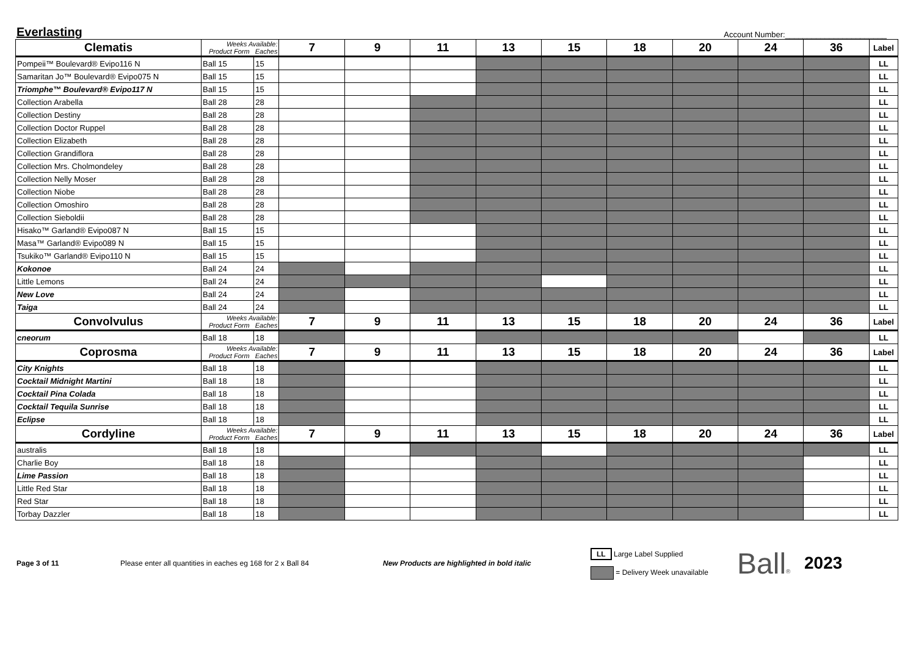Everlasting
Account Number:_______________________
| Clematis | Weeks Available: Product Form Eaches | | 7 | 9 | 11 | 13 | 15 | 18 | 20 | 24 | 36 | Label |
| --- | --- | --- | --- | --- | --- | --- | --- | --- | --- | --- | --- | --- |
| Pompeii™ Boulevard® Evipo116 N | Ball 15 | 15 | | | | | | | | | | LL |
| Samaritan Jo™ Boulevard® Evipo075 N | Ball 15 | 15 | | | | | | | | | | LL |
| Triomphe™ Boulevard® Evipo117 N | Ball 15 | 15 | | | | | | | | | | LL |
| Collection Arabella | Ball 28 | 28 | | | | | | | | | | LL |
| Collection Destiny | Ball 28 | 28 | | | | | | | | | | LL |
| Collection Doctor Ruppel | Ball 28 | 28 | | | | | | | | | | LL |
| Collection Elizabeth | Ball 28 | 28 | | | | | | | | | | LL |
| Collection Grandiflora | Ball 28 | 28 | | | | | | | | | | LL |
| Collection Mrs. Cholmondeley | Ball 28 | 28 | | | | | | | | | | LL |
| Collection Nelly Moser | Ball 28 | 28 | | | | | | | | | | LL |
| Collection Niobe | Ball 28 | 28 | | | | | | | | | | LL |
| Collection Omoshiro | Ball 28 | 28 | | | | | | | | | | LL |
| Collection Sieboldii | Ball 28 | 28 | | | | | | | | | | LL |
| Hisako™ Garland® Evipo087 N | Ball 15 | 15 | | | | | | | | | | LL |
| Masa™ Garland® Evipo089 N | Ball 15 | 15 | | | | | | | | | | LL |
| Tsukiko™ Garland® Evipo110 N | Ball 15 | 15 | | | | | | | | | | LL |
| Kokonoe | Ball 24 | 24 | | | | | | | | | | LL |
| Little Lemons | Ball 24 | 24 | | | | | | | | | | LL |
| New Love | Ball 24 | 24 | | | | | | | | | | LL |
| Taiga | Ball 24 | 24 | | | | | | | | | | LL |
| Convolvulus | Weeks Available: Product Form Eaches | | 7 | 9 | 11 | 13 | 15 | 18 | 20 | 24 | 36 | Label |
| cneorum | Ball 18 | 18 | | | | | | | | | | LL |
| Coprosma | Weeks Available: Product Form Eaches | | 7 | 9 | 11 | 13 | 15 | 18 | 20 | 24 | 36 | Label |
| City Knights | Ball 18 | 18 | | | | | | | | | | LL |
| Cocktail Midnight Martini | Ball 18 | 18 | | | | | | | | | | LL |
| Cocktail Pina Colada | Ball 18 | 18 | | | | | | | | | | LL |
| Cocktail Tequila Sunrise | Ball 18 | 18 | | | | | | | | | | LL |
| Eclipse | Ball 18 | 18 | | | | | | | | | | LL |
| Cordyline | Weeks Available: Product Form Eaches | | 7 | 9 | 11 | 13 | 15 | 18 | 20 | 24 | 36 | Label |
| australis | Ball 18 | 18 | | | | | | | | | | LL |
| Charlie Boy | Ball 18 | 18 | | | | | | | | | | LL |
| Lime Passion | Ball 18 | 18 | | | | | | | | | | LL |
| Little Red Star | Ball 18 | 18 | | | | | | | | | | LL |
| Red Star | Ball 18 | 18 | | | | | | | | | | LL |
| Torbay Dazzler | Ball 18 | 18 | | | | | | | | | | LL |
Page 3 of 11 Please enter all quantities in eaches eg 168 for 2 x Ball 84 New Products are highlighted in bold italic
LL Large Label Supplied
= Delivery Week unavailable
Ball®
2023